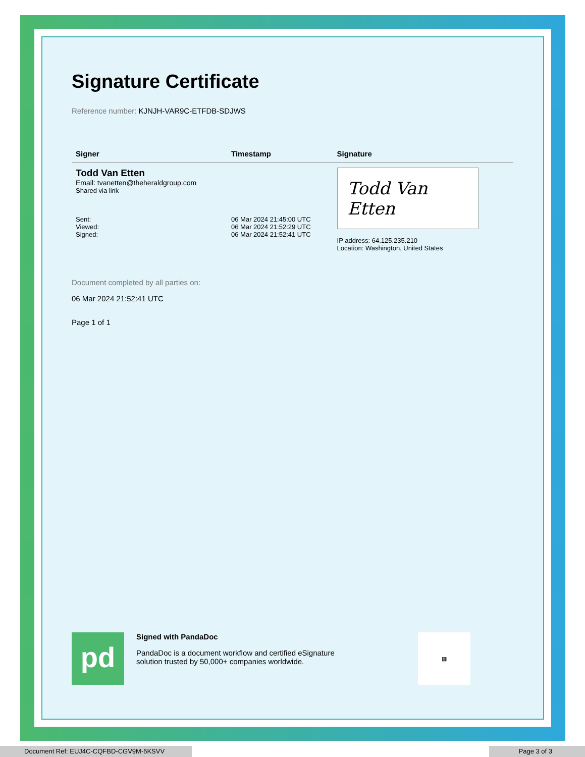Signature Certificate
Reference number: KJNJH-VAR9C-ETFDB-SDJWS
| Signer | Timestamp | Signature |
| --- | --- | --- |
| Todd Van Etten Email: tvanetten@theheraldgroup.com Shared via link | | Todd Van Etten IP address: 64.125.235.210 Location: Washington, United States |
| Sent: Viewed: Signed: | 06 Mar 2024 21:45:00 UTC 06 Mar 2024 21:52:29 UTC 06 Mar 2024 21:52:41 UTC | |
Document completed by all parties on:
06 Mar 2024 21:52:41 UTC
Page 1 of 1
pd
Signed with PandaDoc
PandaDoc is a document workflow and certified eSignature
solution trusted by 50,000+ companies worldwide.
▦
Document Ref: EUJ4C-CQFBD-CGV9M-5KSVV Page 3 of 3